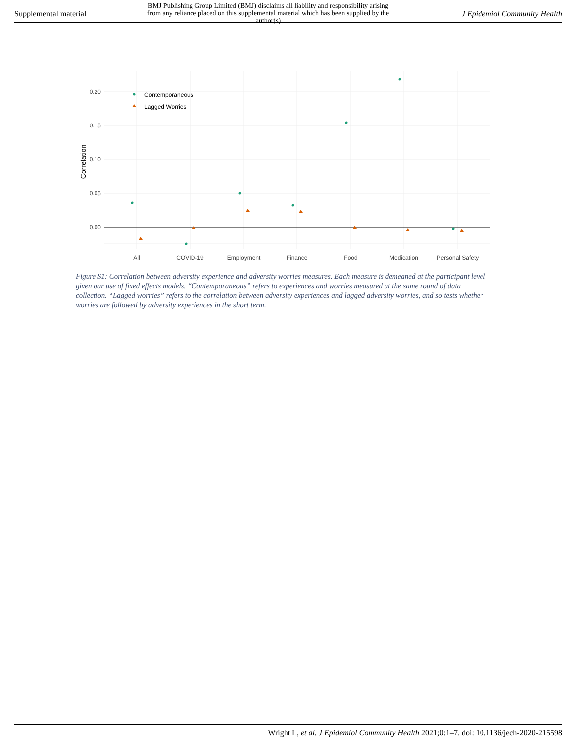Supplemental material
BMJ Publishing Group Limited (BMJ) disclaims all liability and responsibility arising from any reliance placed on this supplemental material which has been supplied by the author(s)
J Epidemiol Community Health
0.20
0.15
0.10
0.05
0.00
Correlation
All
COVID-19
Employment
Finance
Food
Medication
Personal Safety
Contemporaneous
Lagged Worries
Figure S1: Correlation between adversity experience and adversity worries measures. Each measure is demeaned at the participant level given our use of fixed effects models. “Contemporaneous” refers to experiences and worries measured at the same round of data collection. “Lagged worries” refers to the correlation between adversity experiences and lagged adversity worries, and so tests whether worries are followed by adversity experiences in the short term.
Wright L, et al. J Epidemiol Community Health 2021;0:1–7. doi: 10.1136/jech-2020-215598